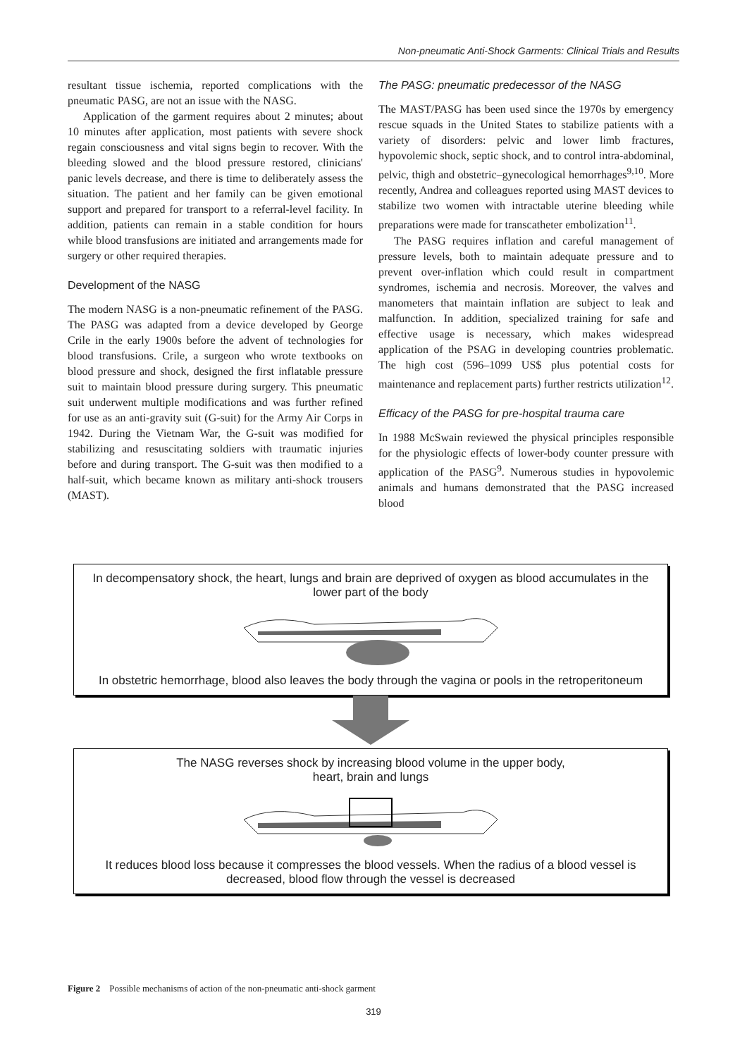Non-pneumatic Anti-Shock Garments: Clinical Trials and Results
resultant tissue ischemia, reported complications with the pneumatic PASG, are not an issue with the NASG.
Application of the garment requires about 2 minutes; about 10 minutes after application, most patients with severe shock regain consciousness and vital signs begin to recover. With the bleeding slowed and the blood pressure restored, clinicians' panic levels decrease, and there is time to deliberately assess the situation. The patient and her family can be given emotional support and prepared for transport to a referral-level facility. In addition, patients can remain in a stable condition for hours while blood transfusions are initiated and arrangements made for surgery or other required therapies.
Development of the NASG
The modern NASG is a non-pneumatic refinement of the PASG. The PASG was adapted from a device developed by George Crile in the early 1900s before the advent of technologies for blood transfusions. Crile, a surgeon who wrote textbooks on blood pressure and shock, designed the first inflatable pressure suit to maintain blood pressure during surgery. This pneumatic suit underwent multiple modifications and was further refined for use as an anti-gravity suit (G-suit) for the Army Air Corps in 1942. During the Vietnam War, the G-suit was modified for stabilizing and resuscitating soldiers with traumatic injuries before and during transport. The G-suit was then modified to a half-suit, which became known as military anti-shock trousers (MAST).
The PASG: pneumatic predecessor of the NASG
The MAST/PASG has been used since the 1970s by emergency rescue squads in the United States to stabilize patients with a variety of disorders: pelvic and lower limb fractures, hypovolemic shock, septic shock, and to control intra-abdominal, pelvic, thigh and obstetric–gynecological hemorrhages<sup>9,10</sup>. More recently, Andrea and colleagues reported using MAST devices to stabilize two women with intractable uterine bleeding while preparations were made for transcatheter embolization<sup>11</sup>.
The PASG requires inflation and careful management of pressure levels, both to maintain adequate pressure and to prevent over-inflation which could result in compartment syndromes, ischemia and necrosis. Moreover, the valves and manometers that maintain inflation are subject to leak and malfunction. In addition, specialized training for safe and effective usage is necessary, which makes widespread application of the PSAG in developing countries problematic. The high cost (596–1099 US$ plus potential costs for maintenance and replacement parts) further restricts utilization<sup>12</sup>.
Efficacy of the PASG for pre-hospital trauma care
In 1988 McSwain reviewed the physical principles responsible for the physiologic effects of lower-body counter pressure with application of the PASG<sup>9</sup>. Numerous studies in hypovolemic animals and humans demonstrated that the PASG increased blood
In decompensatory shock, the heart, lungs and brain are deprived of oxygen as blood accumulates in the lower part of the body
In obstetric hemorrhage, blood also leaves the body through the vagina or pools in the retroperitoneum
The NASG reverses shock by increasing blood volume in the upper body,
heart, brain and lungs
It reduces blood loss because it compresses the blood vessels. When the radius of a blood vessel is decreased, blood flow through the vessel is decreased
Figure 2 Possible mechanisms of action of the non-pneumatic anti-shock garment
319